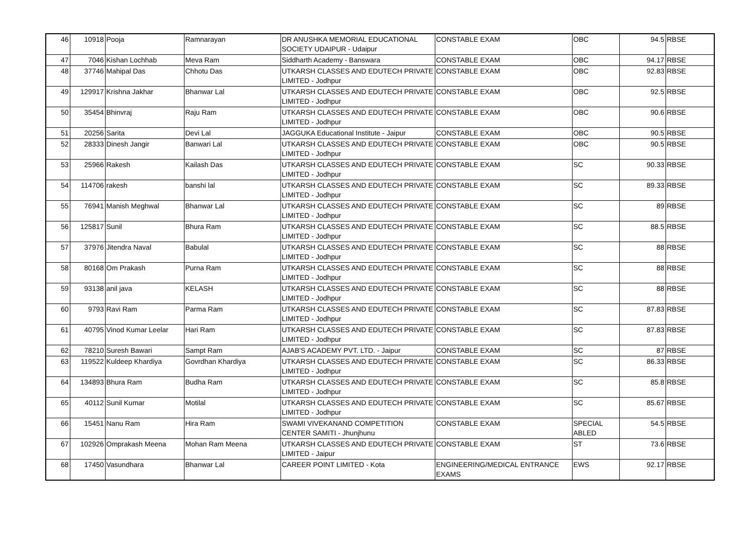| 46 | 10918 | Pooja | Ramnarayan | DR ANUSHKA MEMORIAL EDUCATIONAL SOCIETY UDAIPUR - Udaipur | CONSTABLE EXAM | OBC | 94.5 | RBSE |
| 47 | 7046 | Kishan Lochhab | Meva Ram | Siddharth Academy - Banswara | CONSTABLE EXAM | OBC | 94.17 | RBSE |
| 48 | 37746 | Mahipal Das | Chhotu Das | UTKARSH CLASSES AND EDUTECH PRIVATE LIMITED - Jodhpur | CONSTABLE EXAM | OBC | 92.83 | RBSE |
| 49 | 129917 | Krishna Jakhar | Bhanwar Lal | UTKARSH CLASSES AND EDUTECH PRIVATE LIMITED - Jodhpur | CONSTABLE EXAM | OBC | 92.5 | RBSE |
| 50 | 35454 | Bhinvraj | Raju Ram | UTKARSH CLASSES AND EDUTECH PRIVATE LIMITED - Jodhpur | CONSTABLE EXAM | OBC | 90.6 | RBSE |
| 51 | 20256 | Sarita | Devi Lal | JAGGUKA Educational Institute - Jaipur | CONSTABLE EXAM | OBC | 90.5 | RBSE |
| 52 | 28333 | Dinesh Jangir | Banwari Lal | UTKARSH CLASSES AND EDUTECH PRIVATE LIMITED - Jodhpur | CONSTABLE EXAM | OBC | 90.5 | RBSE |
| 53 | 25966 | Rakesh | Kailash Das | UTKARSH CLASSES AND EDUTECH PRIVATE LIMITED - Jodhpur | CONSTABLE EXAM | SC | 90.33 | RBSE |
| 54 | 114706 | rakesh | banshi lal | UTKARSH CLASSES AND EDUTECH PRIVATE LIMITED - Jodhpur | CONSTABLE EXAM | SC | 89.33 | RBSE |
| 55 | 76941 | Manish Meghwal | Bhanwar Lal | UTKARSH CLASSES AND EDUTECH PRIVATE LIMITED - Jodhpur | CONSTABLE EXAM | SC | 89 | RBSE |
| 56 | 125817 | Sunil | Bhura Ram | UTKARSH CLASSES AND EDUTECH PRIVATE LIMITED - Jodhpur | CONSTABLE EXAM | SC | 88.5 | RBSE |
| 57 | 37976 | Jitendra Naval | Babulal | UTKARSH CLASSES AND EDUTECH PRIVATE LIMITED - Jodhpur | CONSTABLE EXAM | SC | 88 | RBSE |
| 58 | 80168 | Om Prakash | Purna Ram | UTKARSH CLASSES AND EDUTECH PRIVATE LIMITED - Jodhpur | CONSTABLE EXAM | SC | 88 | RBSE |
| 59 | 93138 | anil java | KELASH | UTKARSH CLASSES AND EDUTECH PRIVATE LIMITED - Jodhpur | CONSTABLE EXAM | SC | 88 | RBSE |
| 60 | 9793 | Ravi Ram | Parma Ram | UTKARSH CLASSES AND EDUTECH PRIVATE LIMITED - Jodhpur | CONSTABLE EXAM | SC | 87.83 | RBSE |
| 61 | 40795 | Vinod Kumar Leelar | Hari Ram | UTKARSH CLASSES AND EDUTECH PRIVATE LIMITED - Jodhpur | CONSTABLE EXAM | SC | 87.83 | RBSE |
| 62 | 78210 | Suresh Bawari | Sampt Ram | AJAB'S ACADEMY PVT. LTD. - Jaipur | CONSTABLE EXAM | SC | 87 | RBSE |
| 63 | 119522 | Kuldeep Khardiya | Govrdhan Khardiya | UTKARSH CLASSES AND EDUTECH PRIVATE LIMITED - Jodhpur | CONSTABLE EXAM | SC | 86.33 | RBSE |
| 64 | 134893 | Bhura Ram | Budha Ram | UTKARSH CLASSES AND EDUTECH PRIVATE LIMITED - Jodhpur | CONSTABLE EXAM | SC | 85.8 | RBSE |
| 65 | 40112 | Sunil Kumar | Motilal | UTKARSH CLASSES AND EDUTECH PRIVATE LIMITED - Jodhpur | CONSTABLE EXAM | SC | 85.67 | RBSE |
| 66 | 15451 | Nanu Ram | Hira Ram | SWAMI VIVEKANAND COMPETITION CENTER SAMITI - Jhunjhunu | CONSTABLE EXAM | SPECIAL ABLED | 54.5 | RBSE |
| 67 | 102926 | Omprakash Meena | Mohan Ram Meena | UTKARSH CLASSES AND EDUTECH PRIVATE LIMITED - Jaipur | CONSTABLE EXAM | ST | 73.6 | RBSE |
| 68 | 17450 | Vasundhara | Bhanwar Lal | CAREER POINT LIMITED - Kota | ENGINEERING/MEDICAL ENTRANCE EXAMS | EWS | 92.17 | RBSE |